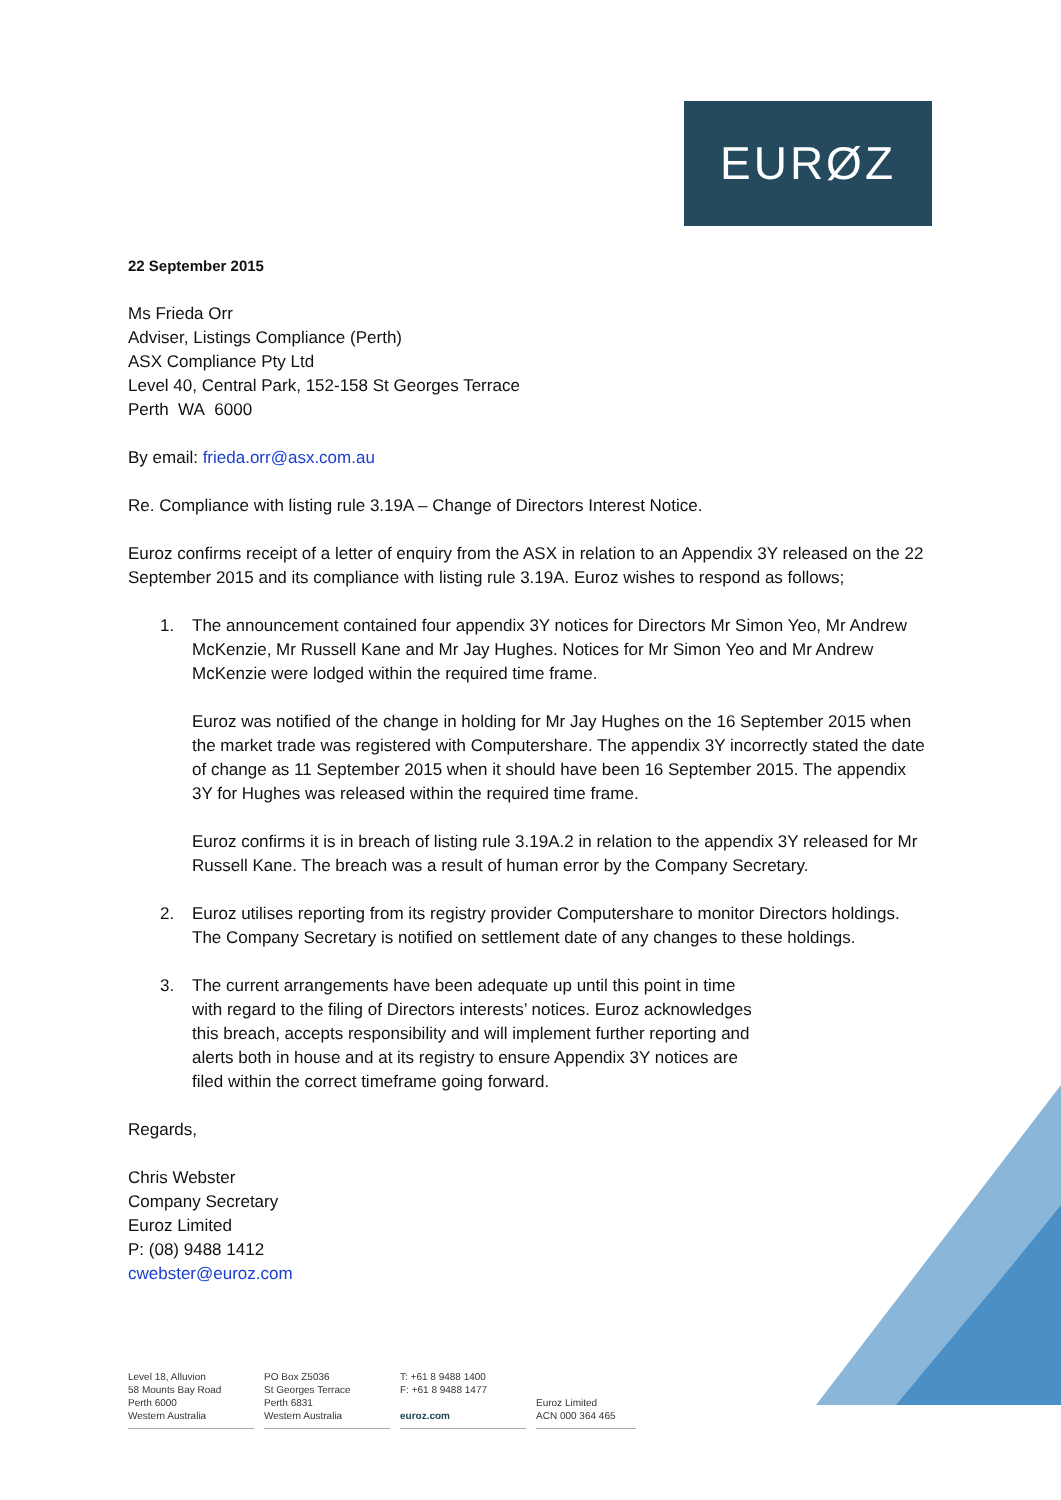EURØZ
22 September 2015
Ms Frieda Orr
Adviser, Listings Compliance (Perth)
ASX Compliance Pty Ltd
Level 40, Central Park, 152-158 St Georges Terrace
Perth WA 6000
By email: frieda.orr@asx.com.au
Re. Compliance with listing rule 3.19A – Change of Directors Interest Notice.
Euroz confirms receipt of a letter of enquiry from the ASX in relation to an Appendix 3Y released on the 22 September 2015 and its compliance with listing rule 3.19A. Euroz wishes to respond as follows;
1. The announcement contained four appendix 3Y notices for Directors Mr Simon Yeo, Mr Andrew McKenzie, Mr Russell Kane and Mr Jay Hughes. Notices for Mr Simon Yeo and Mr Andrew McKenzie were lodged within the required time frame.
Euroz was notified of the change in holding for Mr Jay Hughes on the 16 September 2015 when the market trade was registered with Computershare. The appendix 3Y incorrectly stated the date of change as 11 September 2015 when it should have been 16 September 2015. The appendix 3Y for Hughes was released within the required time frame.
Euroz confirms it is in breach of listing rule 3.19A.2 in relation to the appendix 3Y released for Mr Russell Kane. The breach was a result of human error by the Company Secretary.
2. Euroz utilises reporting from its registry provider Computershare to monitor Directors holdings. The Company Secretary is notified on settlement date of any changes to these holdings.
3. The current arrangements have been adequate up until this point in time with regard to the filing of Directors interests’ notices. Euroz acknowledges this breach, accepts responsibility and will implement further reporting and alerts both in house and at its registry to ensure Appendix 3Y notices are filed within the correct timeframe going forward.
Regards,
Chris Webster
Company Secretary
Euroz Limited
P: (08) 9488 1412
cwebster@euroz.com
Level 18, Alluvion
58 Mounts Bay Road
Perth 6000
Western Australia
PO Box Z5036
St Georges Terrace
Perth 6831
Western Australia
T: +61 8 9488 1400
F: +61 8 9488 1477
euroz.com
Euroz Limited
ACN 000 364 465